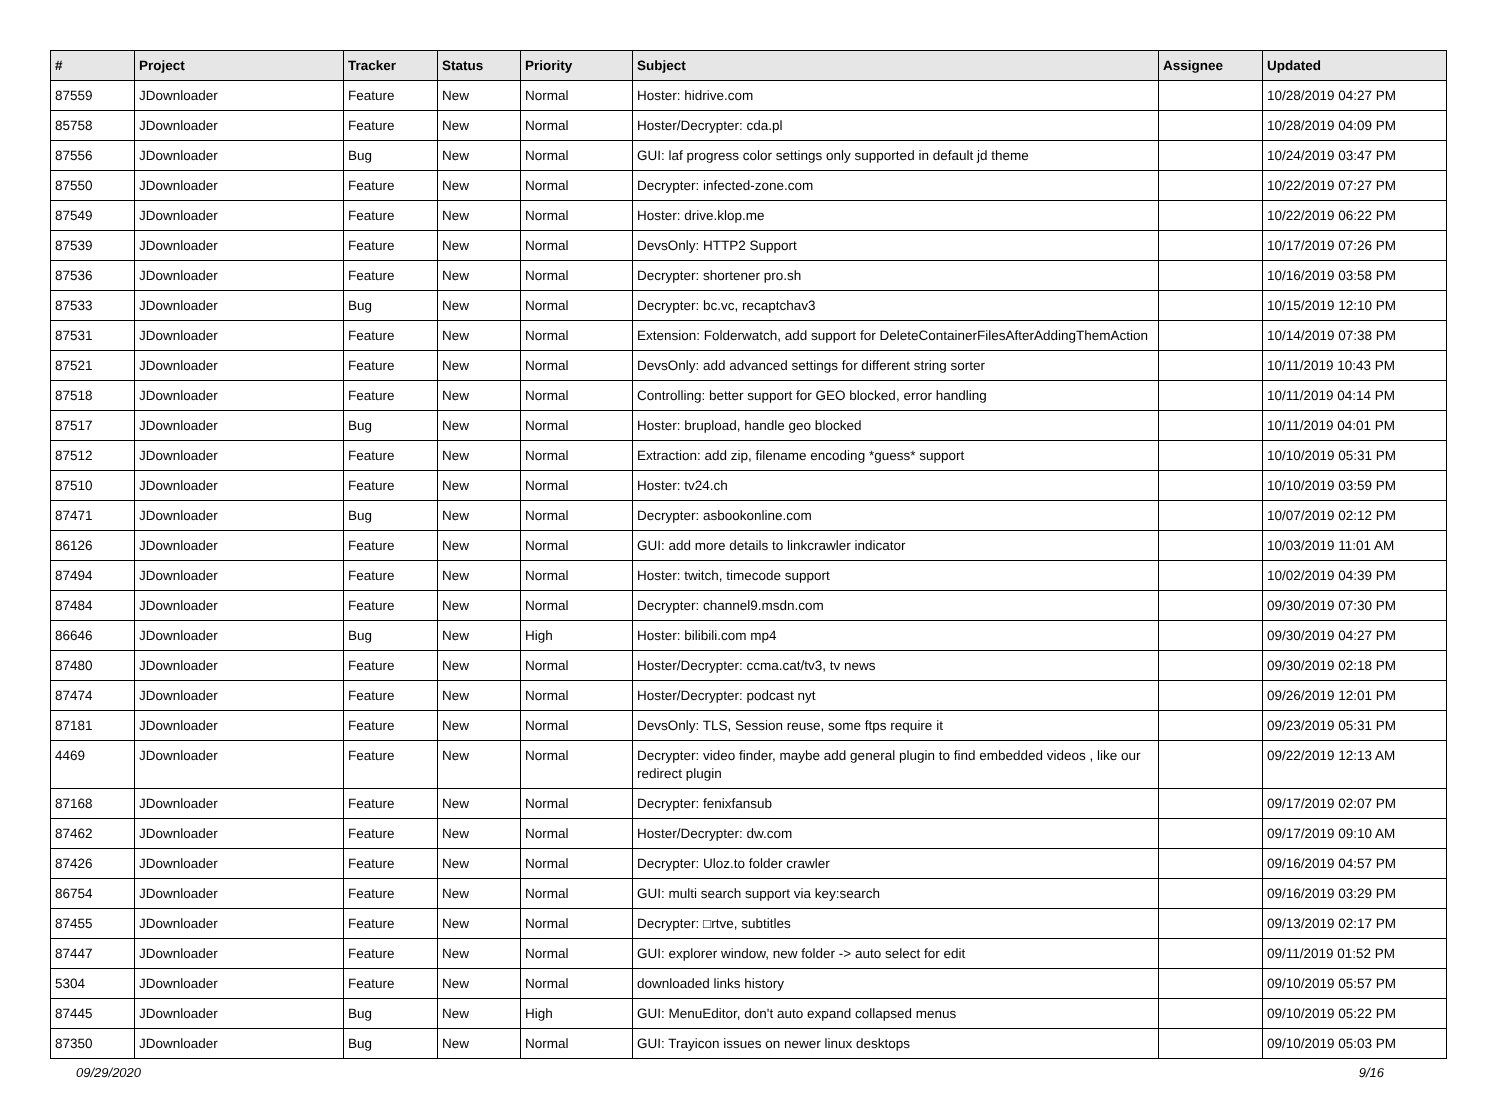| # | Project | Tracker | Status | Priority | Subject | Assignee | Updated |
| --- | --- | --- | --- | --- | --- | --- | --- |
| 87559 | JDownloader | Feature | New | Normal | Hoster: hidrive.com | | 10/28/2019 04:27 PM |
| 85758 | JDownloader | Feature | New | Normal | Hoster/Decrypter: cda.pl | | 10/28/2019 04:09 PM |
| 87556 | JDownloader | Bug | New | Normal | GUI: laf progress color settings only supported in default jd theme | | 10/24/2019 03:47 PM |
| 87550 | JDownloader | Feature | New | Normal | Decrypter: infected-zone.com | | 10/22/2019 07:27 PM |
| 87549 | JDownloader | Feature | New | Normal | Hoster: drive.klop.me | | 10/22/2019 06:22 PM |
| 87539 | JDownloader | Feature | New | Normal | DevsOnly: HTTP2 Support | | 10/17/2019 07:26 PM |
| 87536 | JDownloader | Feature | New | Normal | Decrypter: shortener pro.sh | | 10/16/2019 03:58 PM |
| 87533 | JDownloader | Bug | New | Normal | Decrypter: bc.vc, recaptchav3 | | 10/15/2019 12:10 PM |
| 87531 | JDownloader | Feature | New | Normal | Extension: Folderwatch, add support for DeleteContainerFilesAfterAddingThemAction | | 10/14/2019 07:38 PM |
| 87521 | JDownloader | Feature | New | Normal | DevsOnly: add advanced settings for different string sorter | | 10/11/2019 10:43 PM |
| 87518 | JDownloader | Feature | New | Normal | Controlling: better support for GEO blocked, error handling | | 10/11/2019 04:14 PM |
| 87517 | JDownloader | Bug | New | Normal | Hoster: brupload, handle geo blocked | | 10/11/2019 04:01 PM |
| 87512 | JDownloader | Feature | New | Normal | Extraction: add zip, filename encoding *guess* support | | 10/10/2019 05:31 PM |
| 87510 | JDownloader | Feature | New | Normal | Hoster: tv24.ch | | 10/10/2019 03:59 PM |
| 87471 | JDownloader | Bug | New | Normal | Decrypter: asbookonline.com | | 10/07/2019 02:12 PM |
| 86126 | JDownloader | Feature | New | Normal | GUI: add more details to linkcrawler indicator | | 10/03/2019 11:01 AM |
| 87494 | JDownloader | Feature | New | Normal | Hoster: twitch, timecode support | | 10/02/2019 04:39 PM |
| 87484 | JDownloader | Feature | New | Normal | Decrypter: channel9.msdn.com | | 09/30/2019 07:30 PM |
| 86646 | JDownloader | Bug | New | High | Hoster: bilibili.com mp4 | | 09/30/2019 04:27 PM |
| 87480 | JDownloader | Feature | New | Normal | Hoster/Decrypter: ccma.cat/tv3, tv news | | 09/30/2019 02:18 PM |
| 87474 | JDownloader | Feature | New | Normal | Hoster/Decrypter: podcast nyt | | 09/26/2019 12:01 PM |
| 87181 | JDownloader | Feature | New | Normal | DevsOnly: TLS, Session reuse, some ftps require it | | 09/23/2019 05:31 PM |
| 4469 | JDownloader | Feature | New | Normal | Decrypter: video finder, maybe add general plugin to find embedded videos , like our redirect plugin | | 09/22/2019 12:13 AM |
| 87168 | JDownloader | Feature | New | Normal | Decrypter: fenixfansub | | 09/17/2019 02:07 PM |
| 87462 | JDownloader | Feature | New | Normal | Hoster/Decrypter: dw.com | | 09/17/2019 09:10 AM |
| 87426 | JDownloader | Feature | New | Normal | Decrypter: Uloz.to folder crawler | | 09/16/2019 04:57 PM |
| 86754 | JDownloader | Feature | New | Normal | GUI: multi search support via key:search | | 09/16/2019 03:29 PM |
| 87455 | JDownloader | Feature | New | Normal | Decrypter: □rtve, subtitles | | 09/13/2019 02:17 PM |
| 87447 | JDownloader | Feature | New | Normal | GUI: explorer window, new folder -> auto select for edit | | 09/11/2019 01:52 PM |
| 5304 | JDownloader | Feature | New | Normal | downloaded links history | | 09/10/2019 05:57 PM |
| 87445 | JDownloader | Bug | New | High | GUI: MenuEditor, don't auto expand collapsed menus | | 09/10/2019 05:22 PM |
| 87350 | JDownloader | Bug | New | Normal | GUI: Trayicon issues on newer linux desktops | | 09/10/2019 05:03 PM |
09/29/2020 9/16